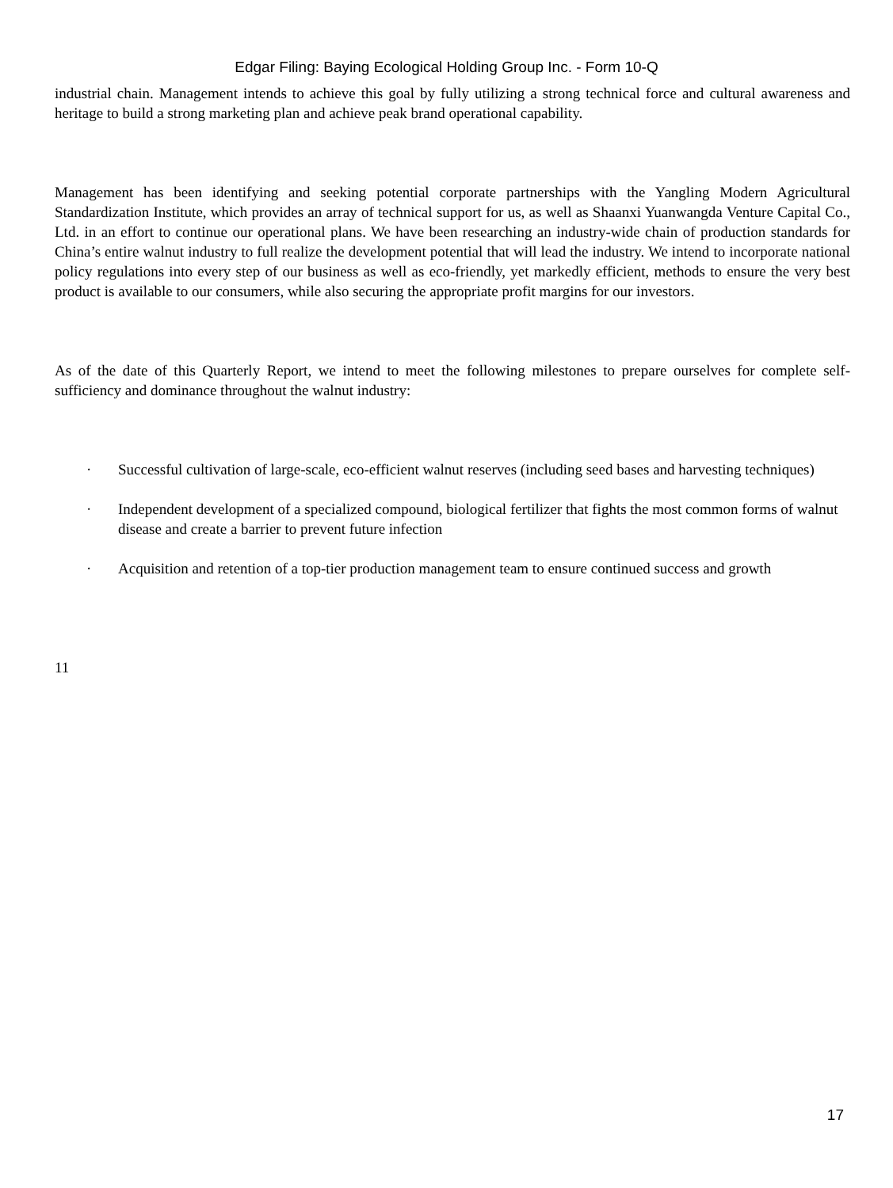Edgar Filing: Baying Ecological Holding Group Inc. - Form 10-Q
industrial chain. Management intends to achieve this goal by fully utilizing a strong technical force and cultural awareness and heritage to build a strong marketing plan and achieve peak brand operational capability.
Management has been identifying and seeking potential corporate partnerships with the Yangling Modern Agricultural Standardization Institute, which provides an array of technical support for us, as well as Shaanxi Yuanwangda Venture Capital Co., Ltd. in an effort to continue our operational plans. We have been researching an industry-wide chain of production standards for China’s entire walnut industry to full realize the development potential that will lead the industry. We intend to incorporate national policy regulations into every step of our business as well as eco-friendly, yet markedly efficient, methods to ensure the very best product is available to our consumers, while also securing the appropriate profit margins for our investors.
As of the date of this Quarterly Report, we intend to meet the following milestones to prepare ourselves for complete self-sufficiency and dominance throughout the walnut industry:
· Successful cultivation of large-scale, eco-efficient walnut reserves (including seed bases and harvesting techniques)
· Independent development of a specialized compound, biological fertilizer that fights the most common forms of walnut disease and create a barrier to prevent future infection
· Acquisition and retention of a top-tier production management team to ensure continued success and growth
11
17